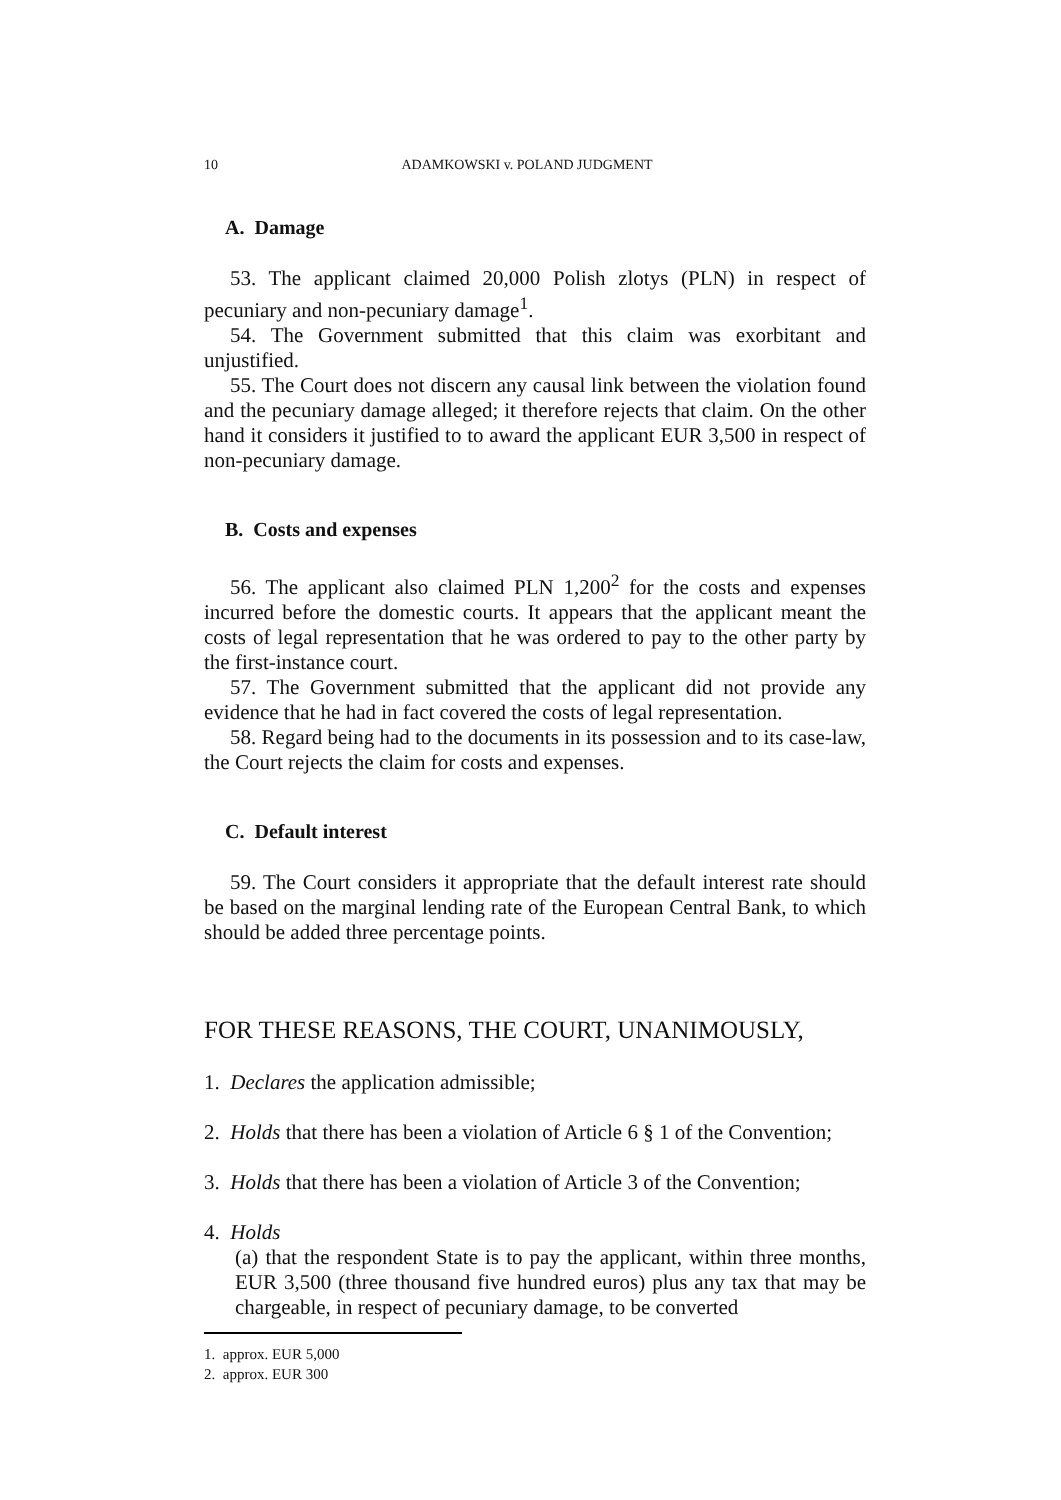10 ADAMKOWSKI v. POLAND JUDGMENT
A. Damage
53. The applicant claimed 20,000 Polish zlotys (PLN) in respect of pecuniary and non-pecuniary damage<sup>1</sup>.
54. The Government submitted that this claim was exorbitant and unjustified.
55. The Court does not discern any causal link between the violation found and the pecuniary damage alleged; it therefore rejects that claim. On the other hand it considers it justified to to award the applicant EUR 3,500 in respect of non-pecuniary damage.
B. Costs and expenses
56. The applicant also claimed PLN 1,200<sup>2</sup> for the costs and expenses incurred before the domestic courts. It appears that the applicant meant the costs of legal representation that he was ordered to pay to the other party by the first-instance court.
57. The Government submitted that the applicant did not provide any evidence that he had in fact covered the costs of legal representation.
58. Regard being had to the documents in its possession and to its case-law, the Court rejects the claim for costs and expenses.
C. Default interest
59. The Court considers it appropriate that the default interest rate should be based on the marginal lending rate of the European Central Bank, to which should be added three percentage points.
FOR THESE REASONS, THE COURT, UNANIMOUSLY,
1. Declares the application admissible;
2. Holds that there has been a violation of Article 6 § 1 of the Convention;
3. Holds that there has been a violation of Article 3 of the Convention;
4. Holds
(a) that the respondent State is to pay the applicant, within three months, EUR 3,500 (three thousand five hundred euros) plus any tax that may be chargeable, in respect of pecuniary damage, to be converted
1. approx. EUR 5,000
2. approx. EUR 300